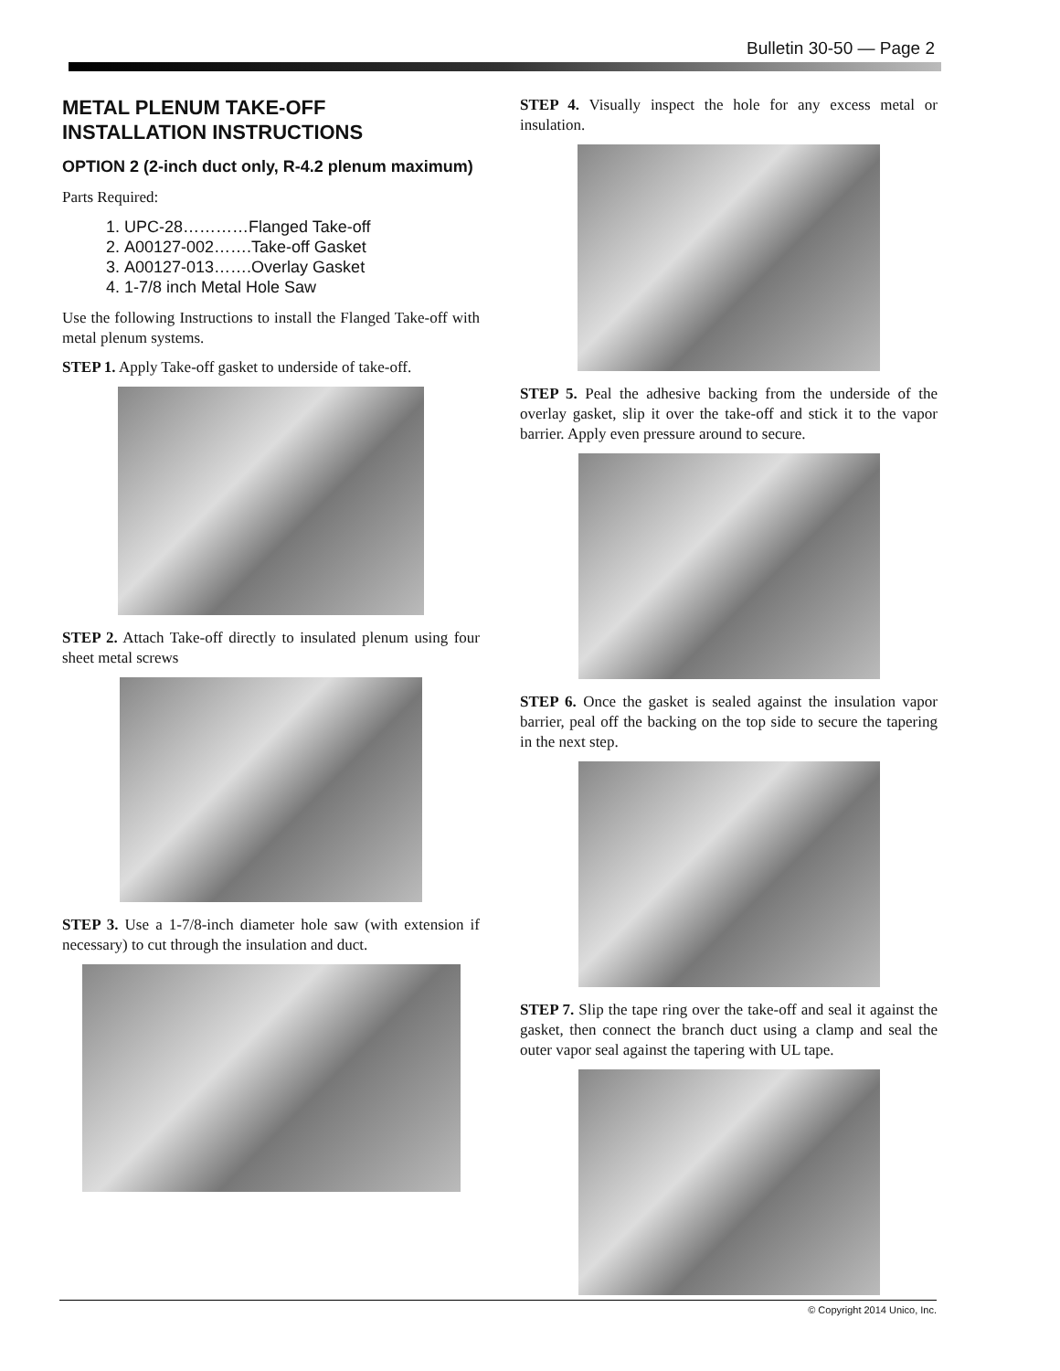Bulletin 30-50 — Page 2
METAL PLENUM TAKE-OFF
INSTALLATION INSTRUCTIONS
OPTION 2 (2-inch duct only, R-4.2 plenum maximum)
Parts Required:
1. UPC-28…………Flanged Take-off
2. A00127-002…….Take-off Gasket
3. A00127-013…….Overlay Gasket
4. 1-7/8 inch Metal Hole Saw
Use the following Instructions to install the Flanged Take-off with metal plenum systems.
STEP 1. Apply Take-off gasket to underside of take-off.
STEP 2. Attach Take-off directly to insulated plenum using four sheet metal screws
STEP 3. Use a 1-7/8-inch diameter hole saw (with extension if necessary) to cut through the insulation and duct.
STEP 4. Visually inspect the hole for any excess metal or insulation.
STEP 5. Peal the adhesive backing from the underside of the overlay gasket, slip it over the take-off and stick it to the vapor barrier. Apply even pressure around to secure.
STEP 6. Once the gasket is sealed against the insulation vapor barrier, peal off the backing on the top side to secure the tapering in the next step.
STEP 7. Slip the tape ring over the take-off and seal it against the gasket, then connect the branch duct using a clamp and seal the outer vapor seal against the tapering with UL tape.
© Copyright 2014 Unico, Inc.